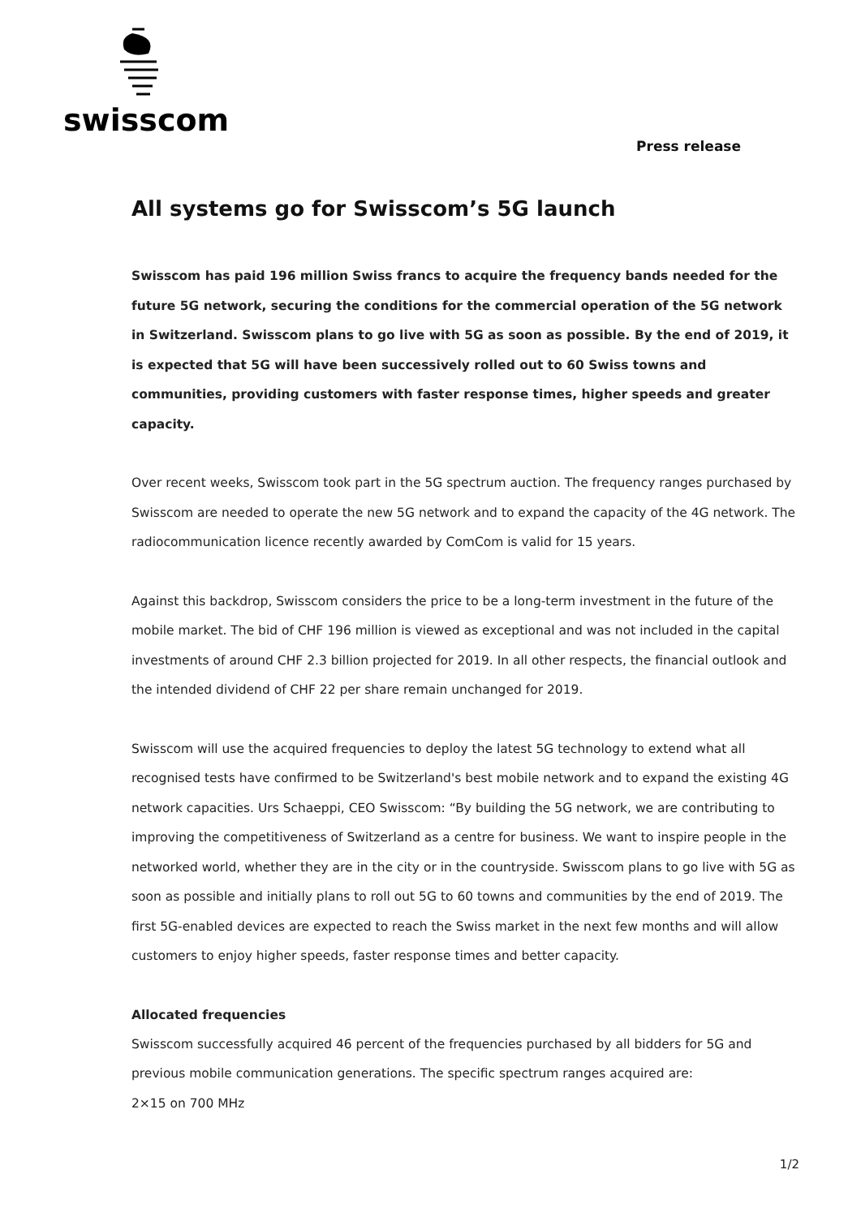swisscom
Press release
All systems go for Swisscom’s 5G launch
Swisscom has paid 196 million Swiss francs to acquire the frequency bands needed for the future 5G network, securing the conditions for the commercial operation of the 5G network in Switzerland. Swisscom plans to go live with 5G as soon as possible. By the end of 2019, it is expected that 5G will have been successively rolled out to 60 Swiss towns and communities, providing customers with faster response times, higher speeds and greater capacity.
Over recent weeks, Swisscom took part in the 5G spectrum auction. The frequency ranges purchased by Swisscom are needed to operate the new 5G network and to expand the capacity of the 4G network. The radiocommunication licence recently awarded by ComCom is valid for 15 years.
Against this backdrop, Swisscom considers the price to be a long-term investment in the future of the mobile market. The bid of CHF 196 million is viewed as exceptional and was not included in the capital investments of around CHF 2.3 billion projected for 2019. In all other respects, the financial outlook and the intended dividend of CHF 22 per share remain unchanged for 2019.
Swisscom will use the acquired frequencies to deploy the latest 5G technology to extend what all recognised tests have confirmed to be Switzerland's best mobile network and to expand the existing 4G network capacities. Urs Schaeppi, CEO Swisscom: “By building the 5G network, we are contributing to improving the competitiveness of Switzerland as a centre for business. We want to inspire people in the networked world, whether they are in the city or in the countryside. Swisscom plans to go live with 5G as soon as possible and initially plans to roll out 5G to 60 towns and communities by the end of 2019. The first 5G-enabled devices are expected to reach the Swiss market in the next few months and will allow customers to enjoy higher speeds, faster response times and better capacity.
Allocated frequencies
Swisscom successfully acquired 46 percent of the frequencies purchased by all bidders for 5G and previous mobile communication generations. The specific spectrum ranges acquired are:
2×15 on 700 MHz
1/2